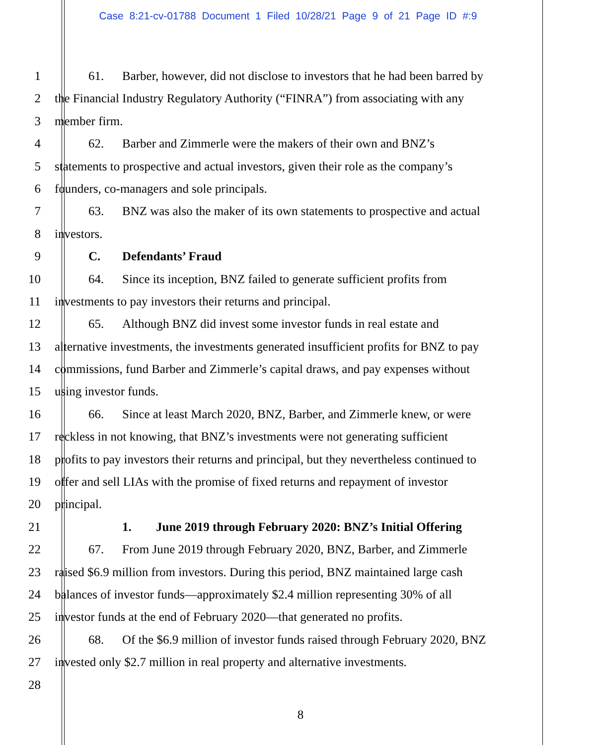Case 8:21-cv-01788 Document 1 Filed 10/28/21 Page 9 of 21 Page ID #:9
1 61. Barber, however, did not disclose to investors that he had been barred by
2 the Financial Industry Regulatory Authority (“FINRA”) from associating with any
3 member firm.
4 62. Barber and Zimmerle were the makers of their own and BNZ’s
5 statements to prospective and actual investors, given their role as the company’s
6 founders, co-managers and sole principals.
7 63. BNZ was also the maker of its own statements to prospective and actual
8 investors.
9 C. Defendants’ Fraud
10 64. Since its inception, BNZ failed to generate sufficient profits from
11 investments to pay investors their returns and principal.
12 65. Although BNZ did invest some investor funds in real estate and
13 alternative investments, the investments generated insufficient profits for BNZ to pay
14 commissions, fund Barber and Zimmerle’s capital draws, and pay expenses without
15 using investor funds.
16 66. Since at least March 2020, BNZ, Barber, and Zimmerle knew, or were
17 reckless in not knowing, that BNZ’s investments were not generating sufficient
18 profits to pay investors their returns and principal, but they nevertheless continued to
19 offer and sell LIAs with the promise of fixed returns and repayment of investor
20 principal.
21 1. June 2019 through February 2020: BNZ’s Initial Offering
22 67. From June 2019 through February 2020, BNZ, Barber, and Zimmerle
23 raised $6.9 million from investors. During this period, BNZ maintained large cash
24 balances of investor funds—approximately $2.4 million representing 30% of all
25 investor funds at the end of February 2020—that generated no profits.
26 68. Of the $6.9 million of investor funds raised through February 2020, BNZ
27 invested only $2.7 million in real property and alternative investments.
28
8